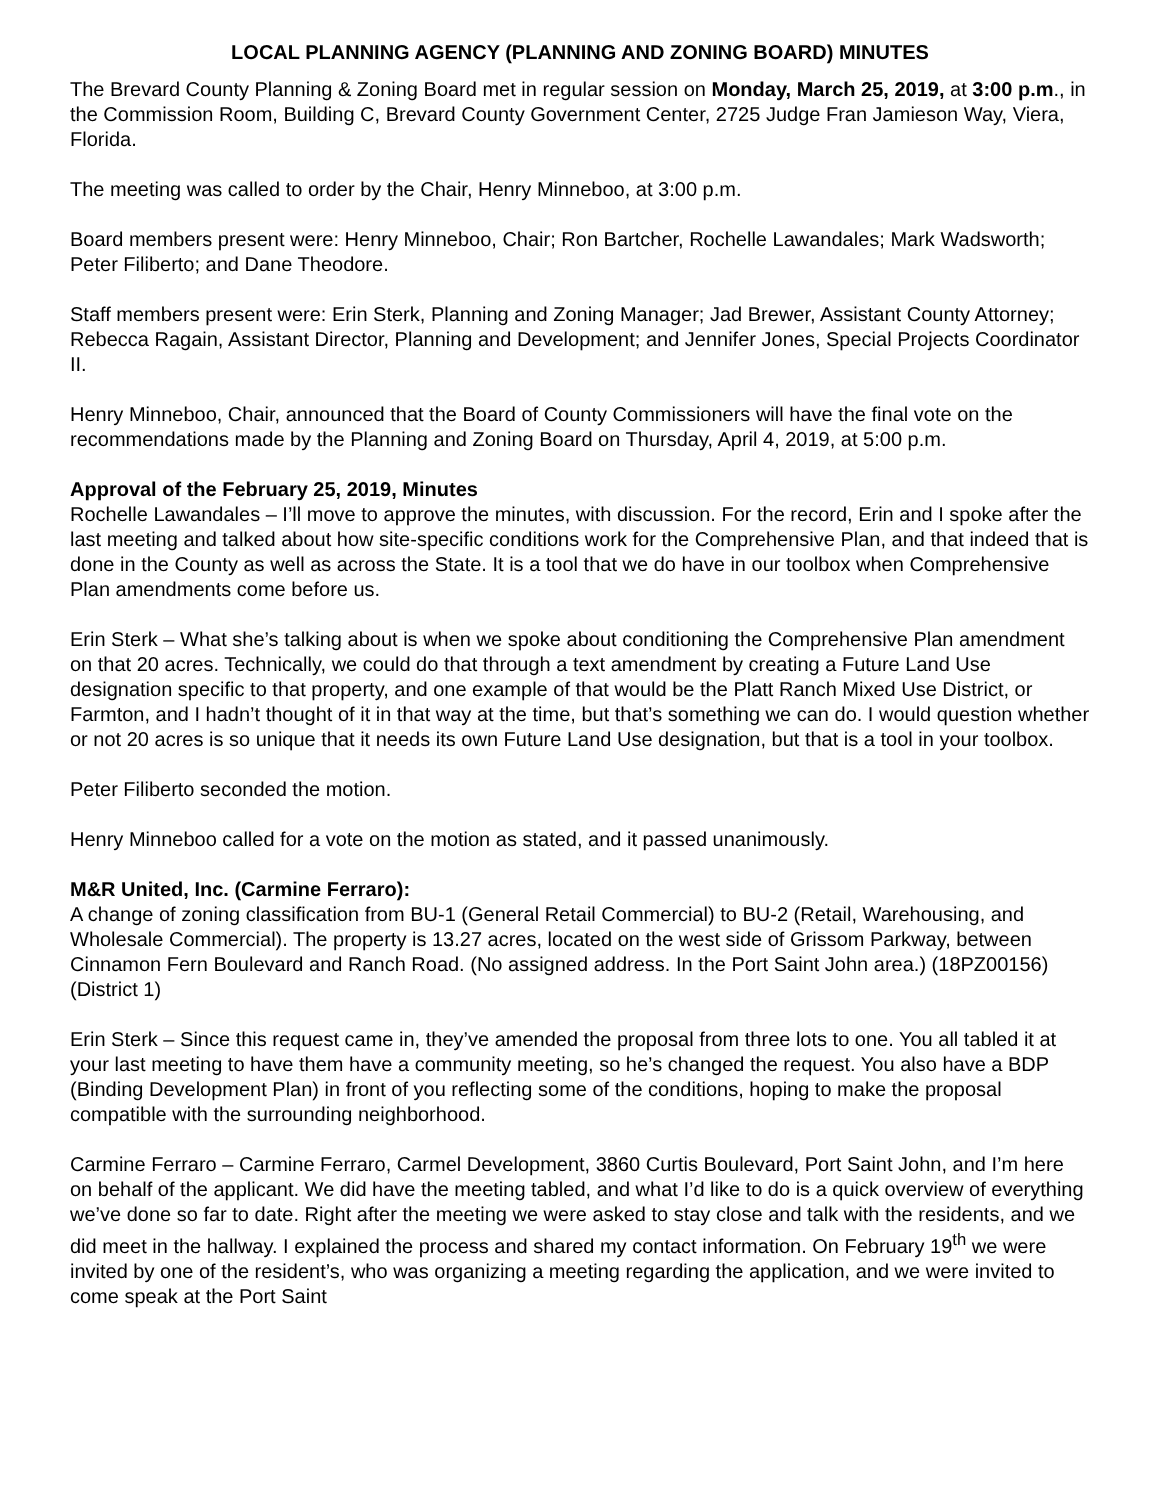LOCAL PLANNING AGENCY (PLANNING AND ZONING BOARD) MINUTES
The Brevard County Planning & Zoning Board met in regular session on Monday, March 25, 2019, at 3:00 p.m., in the Commission Room, Building C, Brevard County Government Center, 2725 Judge Fran Jamieson Way, Viera, Florida.
The meeting was called to order by the Chair, Henry Minneboo, at 3:00 p.m.
Board members present were: Henry Minneboo, Chair; Ron Bartcher, Rochelle Lawandales; Mark Wadsworth; Peter Filiberto; and Dane Theodore.
Staff members present were: Erin Sterk, Planning and Zoning Manager; Jad Brewer, Assistant County Attorney; Rebecca Ragain, Assistant Director, Planning and Development; and Jennifer Jones, Special Projects Coordinator II.
Henry Minneboo, Chair, announced that the Board of County Commissioners will have the final vote on the recommendations made by the Planning and Zoning Board on Thursday, April 4, 2019, at 5:00 p.m.
Approval of the February 25, 2019, Minutes
Rochelle Lawandales – I’ll move to approve the minutes, with discussion. For the record, Erin and I spoke after the last meeting and talked about how site-specific conditions work for the Comprehensive Plan, and that indeed that is done in the County as well as across the State. It is a tool that we do have in our toolbox when Comprehensive Plan amendments come before us.
Erin Sterk – What she’s talking about is when we spoke about conditioning the Comprehensive Plan amendment on that 20 acres. Technically, we could do that through a text amendment by creating a Future Land Use designation specific to that property, and one example of that would be the Platt Ranch Mixed Use District, or Farmton, and I hadn’t thought of it in that way at the time, but that’s something we can do. I would question whether or not 20 acres is so unique that it needs its own Future Land Use designation, but that is a tool in your toolbox.
Peter Filiberto seconded the motion.
Henry Minneboo called for a vote on the motion as stated, and it passed unanimously.
M&R United, Inc. (Carmine Ferraro):
A change of zoning classification from BU-1 (General Retail Commercial) to BU-2 (Retail, Warehousing, and Wholesale Commercial). The property is 13.27 acres, located on the west side of Grissom Parkway, between Cinnamon Fern Boulevard and Ranch Road. (No assigned address. In the Port Saint John area.) (18PZ00156) (District 1)
Erin Sterk – Since this request came in, they’ve amended the proposal from three lots to one. You all tabled it at your last meeting to have them have a community meeting, so he’s changed the request. You also have a BDP (Binding Development Plan) in front of you reflecting some of the conditions, hoping to make the proposal compatible with the surrounding neighborhood.
Carmine Ferraro – Carmine Ferraro, Carmel Development, 3860 Curtis Boulevard, Port Saint John, and I’m here on behalf of the applicant. We did have the meeting tabled, and what I’d like to do is a quick overview of everything we’ve done so far to date. Right after the meeting we were asked to stay close and talk with the residents, and we did meet in the hallway. I explained the process and shared my contact information. On February 19<sup>th</sup> we were invited by one of the resident’s, who was organizing a meeting regarding the application, and we were invited to come speak at the Port Saint